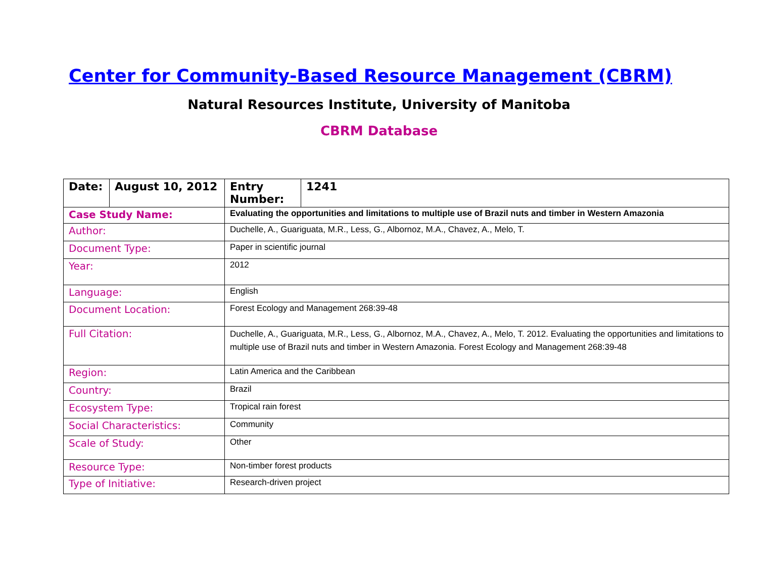Center for Community-Based Resource Management (CBRM)
Natural Resources Institute, University of Manitoba
CBRM Database
| Date: | August 10, 2012 | Entry Number: | 1241 |
| Case Study Name: | | Evaluating the opportunities and limitations to multiple use of Brazil nuts and timber in Western Amazonia | |
| Author: | | Duchelle, A., Guariguata, M.R., Less, G., Albornoz, M.A., Chavez, A., Melo, T. | |
| Document Type: | | Paper in scientific journal | |
| Year: | | 2012 | |
| Language: | | English | |
| Document Location: | | Forest Ecology and Management 268:39-48 | |
| Full Citation: | | Duchelle, A., Guariguata, M.R., Less, G., Albornoz, M.A., Chavez, A., Melo, T. 2012. Evaluating the opportunities and limitations to multiple use of Brazil nuts and timber in Western Amazonia. Forest Ecology and Management 268:39-48 | |
| Region: | | Latin America and the Caribbean | |
| Country: | | Brazil | |
| Ecosystem Type: | | Tropical rain forest | |
| Social Characteristics: | | Community | |
| Scale of Study: | | Other | |
| Resource Type: | | Non-timber forest products | |
| Type of Initiative: | | Research-driven project | |